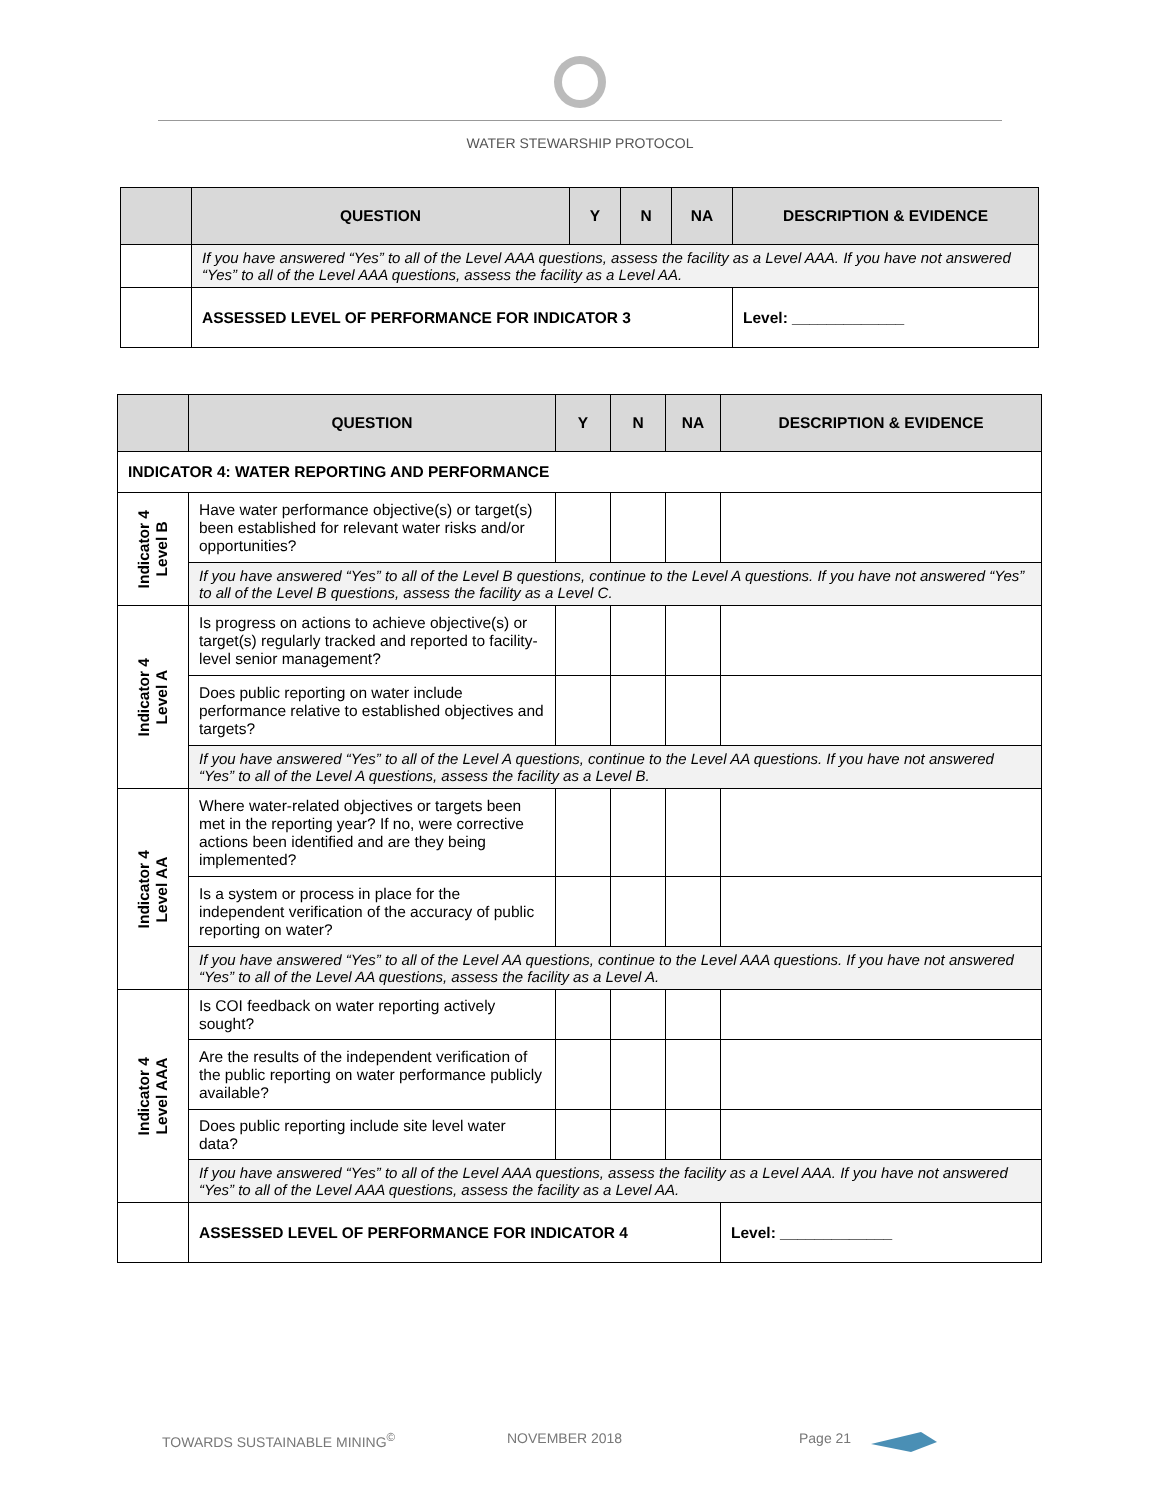WATER STEWARSHIP PROTOCOL
| | QUESTION | Y | N | NA | DESCRIPTION & EVIDENCE |
| --- | --- | --- | --- | --- | --- |
| | If you have answered “Yes” to all of the Level AAA questions, assess the facility as a Level AAA. If you have not answered “Yes” to all of the Level AAA questions, assess the facility as a Level AA. | | | | |
| | ASSESSED LEVEL OF PERFORMANCE FOR INDICATOR 3 | | | | Level: _____________ |
| | QUESTION | Y | N | NA | DESCRIPTION & EVIDENCE |
| --- | --- | --- | --- | --- | --- |
| INDICATOR 4: WATER REPORTING AND PERFORMANCE | | | | | |
| Indicator 4 Level B | Have water performance objective(s) or target(s) been established for relevant water risks and/or opportunities? | | | | |
| | If you have answered “Yes” to all of the Level B questions, continue to the Level A questions. If you have not answered “Yes” to all of the Level B questions, assess the facility as a Level C. | | | | |
| Indicator 4 Level A | Is progress on actions to achieve objective(s) or target(s) regularly tracked and reported to facility-level senior management? | | | | |
| | Does public reporting on water include performance relative to established objectives and targets? | | | | |
| | If you have answered “Yes” to all of the Level A questions, continue to the Level AA questions. If you have not answered “Yes” to all of the Level A questions, assess the facility as a Level B. | | | | |
| Indicator 4 Level AA | Where water-related objectives or targets been met in the reporting year? If no, were corrective actions been identified and are they being implemented? | | | | |
| | Is a system or process in place for the independent verification of the accuracy of public reporting on water? | | | | |
| | If you have answered “Yes” to all of the Level AA questions, continue to the Level AAA questions. If you have not answered “Yes” to all of the Level AA questions, assess the facility as a Level A. | | | | |
| Indicator 4 Level AAA | Is COI feedback on water reporting actively sought? | | | | |
| | Are the results of the independent verification of the public reporting on water performance publicly available? | | | | |
| | Does public reporting include site level water data? | | | | |
| | If you have answered “Yes” to all of the Level AAA questions, assess the facility as a Level AAA. If you have not answered “Yes” to all of the Level AAA questions, assess the facility as a Level AA. | | | | |
| | ASSESSED LEVEL OF PERFORMANCE FOR INDICATOR 4 | | | | Level: _____________ |
TOWARDS SUSTAINABLE MINING<sup>©</sup> NOVEMBER 2018 Page 21